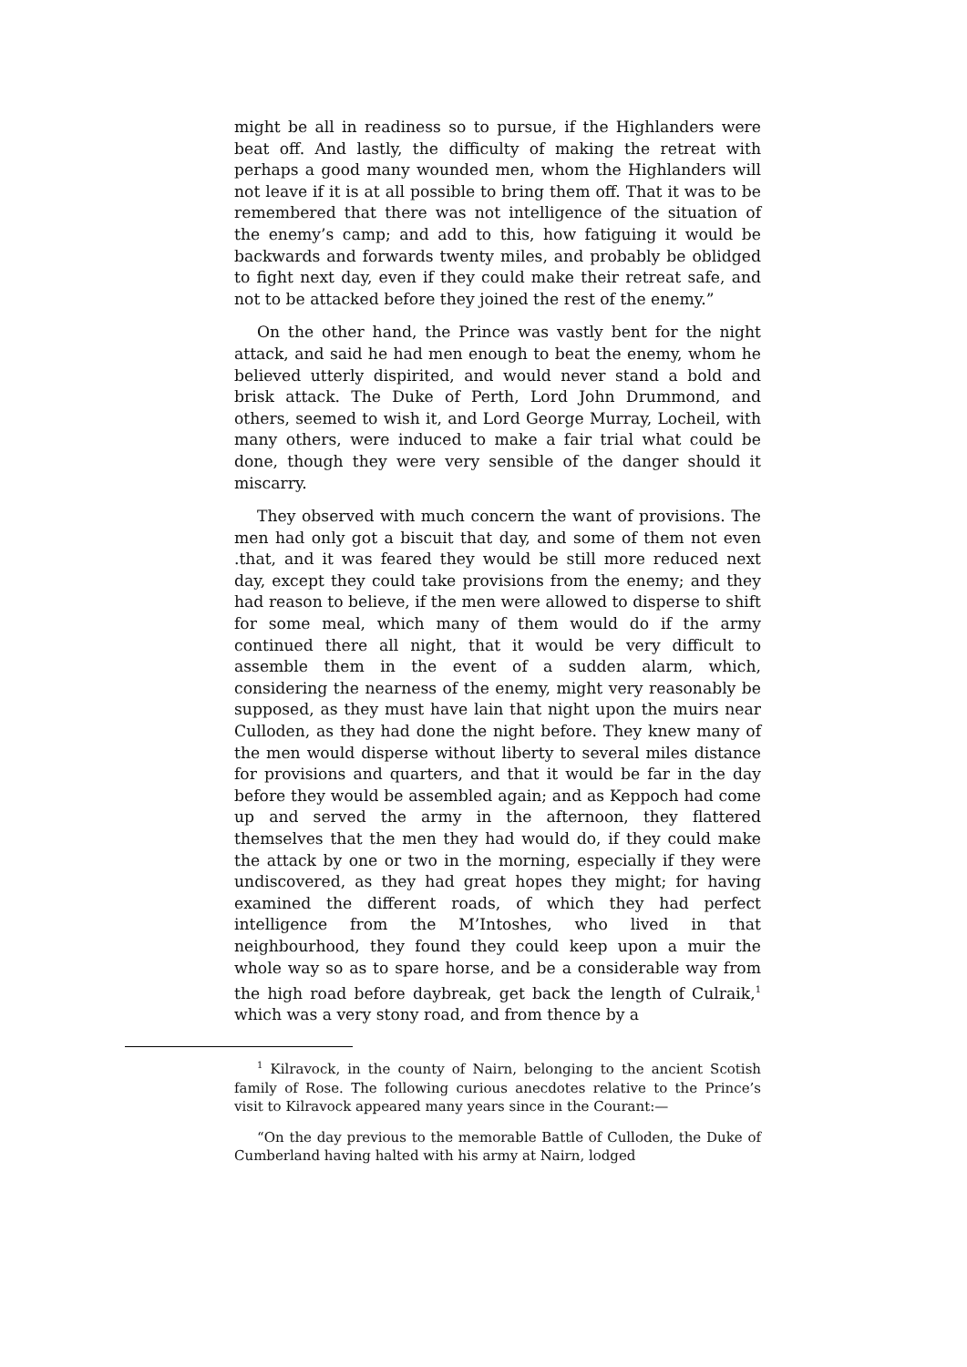might be all in readiness so to pursue, if the Highlanders were beat off. And lastly, the difficulty of making the retreat with perhaps a good many wounded men, whom the Highlanders will not leave if it is at all possible to bring them off. That it was to be remembered that there was not intelligence of the situation of the enemy’s camp; and add to this, how fatiguing it would be backwards and forwards twenty miles, and probably be oblidged to fight next day, even if they could make their retreat safe, and not to be attacked before they joined the rest of the enemy.”
On the other hand, the Prince was vastly bent for the night attack, and said he had men enough to beat the enemy, whom he believed utterly dispirited, and would never stand a bold and brisk attack. The Duke of Perth, Lord John Drummond, and others, seemed to wish it, and Lord George Murray, Locheil, with many others, were induced to make a fair trial what could be done, though they were very sensible of the danger should it miscarry.
They observed with much concern the want of provisions. The men had only got a biscuit that day, and some of them not even .that, and it was feared they would be still more reduced next day, except they could take provisions from the enemy; and they had reason to believe, if the men were allowed to disperse to shift for some meal, which many of them would do if the army continued there all night, that it would be very difficult to assemble them in the event of a sudden alarm, which, considering the nearness of the enemy, might very reasonably be supposed, as they must have lain that night upon the muirs near Culloden, as they had done the night before. They knew many of the men would disperse without liberty to several miles distance for provisions and quarters, and that it would be far in the day before they would be assembled again; and as Keppoch had come up and served the army in the afternoon, they flattered themselves that the men they had would do, if they could make the attack by one or two in the morning, especially if they were undiscovered, as they had great hopes they might; for having examined the different roads, of which they had perfect intelligence from the M’Intoshes, who lived in that neighbourhood, they found they could keep upon a muir the whole way so as to spare horse, and be a considerable way from the high road before daybreak, get back the length of Culraik,<sup>1</sup> which was a very stony road, and from thence by a
<sup>1</sup> Kilravock, in the county of Nairn, belonging to the ancient Scotish family of Rose. The following curious anecdotes relative to the Prince’s visit to Kilravock appeared many years since in the Courant:—
“On the day previous to the memorable Battle of Culloden, the Duke of Cumberland having halted with his army at Nairn, lodged